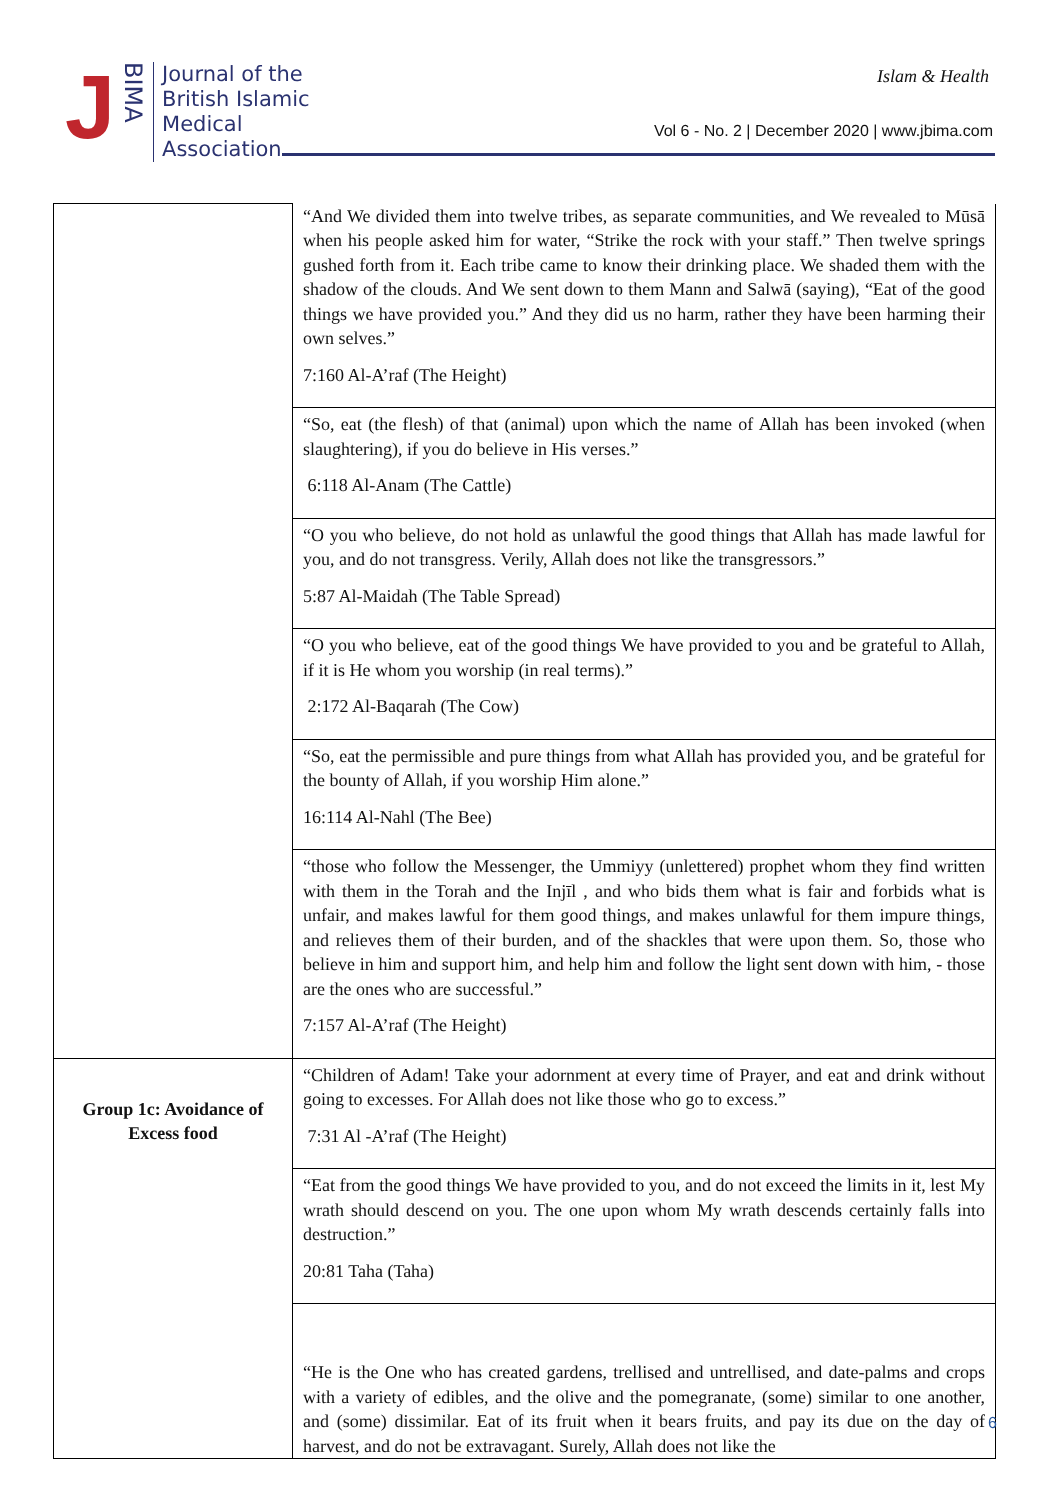J BIMA
Journal of the
British Islamic
Medical
Association
Islam & Health
Vol 6 - No. 2 | December 2020 | www.jbima.com
| | “And We divided them into twelve tribes, as separate communities, and We revealed to Mūsā when his people asked him for water, “Strike the rock with your staff.” Then twelve springs gushed forth from it. Each tribe came to know their drinking place. We shaded them with the shadow of the clouds. And We sent down to them Mann and Salwā (saying), “Eat of the good things we have provided you.” And they did us no harm, rather they have been harming their own selves.” 7:160 Al-A’raf (The Height) |
| | “So, eat (the flesh) of that (animal) upon which the name of Allah has been invoked (when slaughtering), if you do believe in His verses.” 6:118 Al-Anam (The Cattle) |
| | “O you who believe, do not hold as unlawful the good things that Allah has made lawful for you, and do not transgress. Verily, Allah does not like the transgressors.” 5:87 Al-Maidah (The Table Spread) |
| | “O you who believe, eat of the good things We have provided to you and be grateful to Allah, if it is He whom you worship (in real terms).” 2:172 Al-Baqarah (The Cow) |
| | “So, eat the permissible and pure things from what Allah has provided you, and be grateful for the bounty of Allah, if you worship Him alone.” 16:114 Al-Nahl (The Bee) |
| | “those who follow the Messenger, the Ummiyy (unlettered) prophet whom they find written with them in the Torah and the Injīl , and who bids them what is fair and forbids what is unfair, and makes lawful for them good things, and makes unlawful for them impure things, and relieves them of their burden, and of the shackles that were upon them. So, those who believe in him and support him, and help him and follow the light sent down with him, - those are the ones who are successful.” 7:157 Al-A’raf (The Height) |
| Group 1c: Avoidance of Excess food | “Children of Adam! Take your adornment at every time of Prayer, and eat and drink without going to excesses. For Allah does not like those who go to excess.” 7:31 Al -A’raf (The Height) |
| | “Eat from the good things We have provided to you, and do not exceed the limits in it, lest My wrath should descend on you. The one upon whom My wrath descends certainly falls into destruction.” 20:81 Taha (Taha) |
| | “He is the One who has created gardens, trellised and untrellised, and date-palms and crops with a variety of edibles, and the olive and the pomegranate, (some) similar to one another, and (some) dissimilar. Eat of its fruit when it bears fruits, and pay its due on the day of harvest, and do not be extravagant. Surely, Allah does not like the |
6